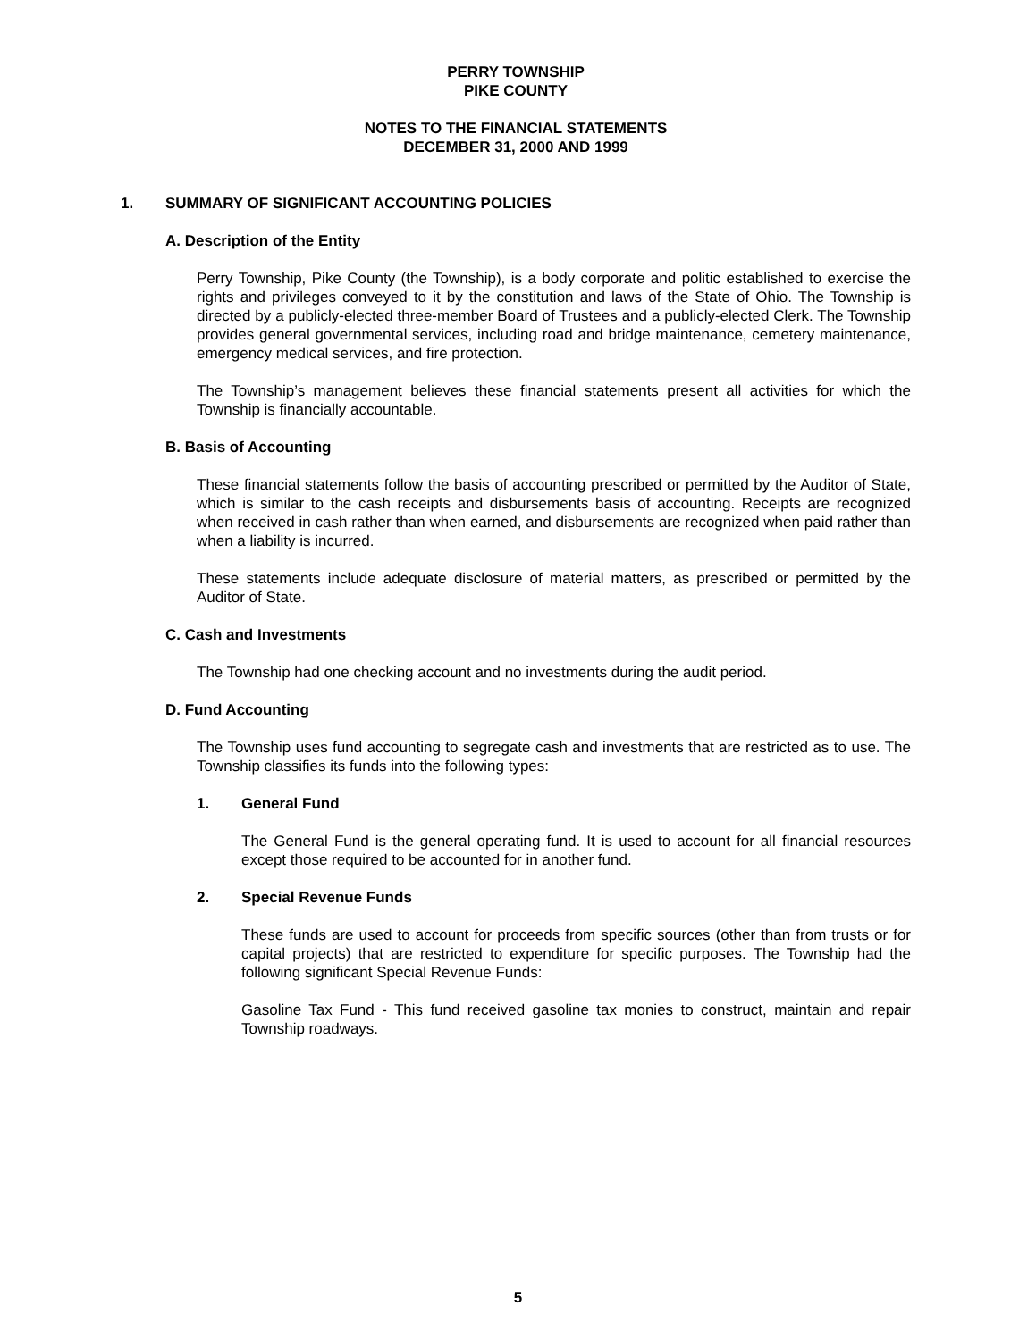PERRY TOWNSHIP
PIKE COUNTY
NOTES TO THE FINANCIAL STATEMENTS
DECEMBER 31, 2000 AND 1999
1. SUMMARY OF SIGNIFICANT ACCOUNTING POLICIES
A. Description of the Entity
Perry Township, Pike County (the Township), is a body corporate and politic established to exercise the rights and privileges conveyed to it by the constitution and laws of the State of Ohio. The Township is directed by a publicly-elected three-member Board of Trustees and a publicly-elected Clerk. The Township provides general governmental services, including road and bridge maintenance, cemetery maintenance, emergency medical services, and fire protection.
The Township’s management believes these financial statements present all activities for which the Township is financially accountable.
B. Basis of Accounting
These financial statements follow the basis of accounting prescribed or permitted by the Auditor of State, which is similar to the cash receipts and disbursements basis of accounting. Receipts are recognized when received in cash rather than when earned, and disbursements are recognized when paid rather than when a liability is incurred.
These statements include adequate disclosure of material matters, as prescribed or permitted by the Auditor of State.
C. Cash and Investments
The Township had one checking account and no investments during the audit period.
D. Fund Accounting
The Township uses fund accounting to segregate cash and investments that are restricted as to use. The Township classifies its funds into the following types:
1. General Fund
The General Fund is the general operating fund. It is used to account for all financial resources except those required to be accounted for in another fund.
2. Special Revenue Funds
These funds are used to account for proceeds from specific sources (other than from trusts or for capital projects) that are restricted to expenditure for specific purposes. The Township had the following significant Special Revenue Funds:
Gasoline Tax Fund - This fund received gasoline tax monies to construct, maintain and repair Township roadways.
5